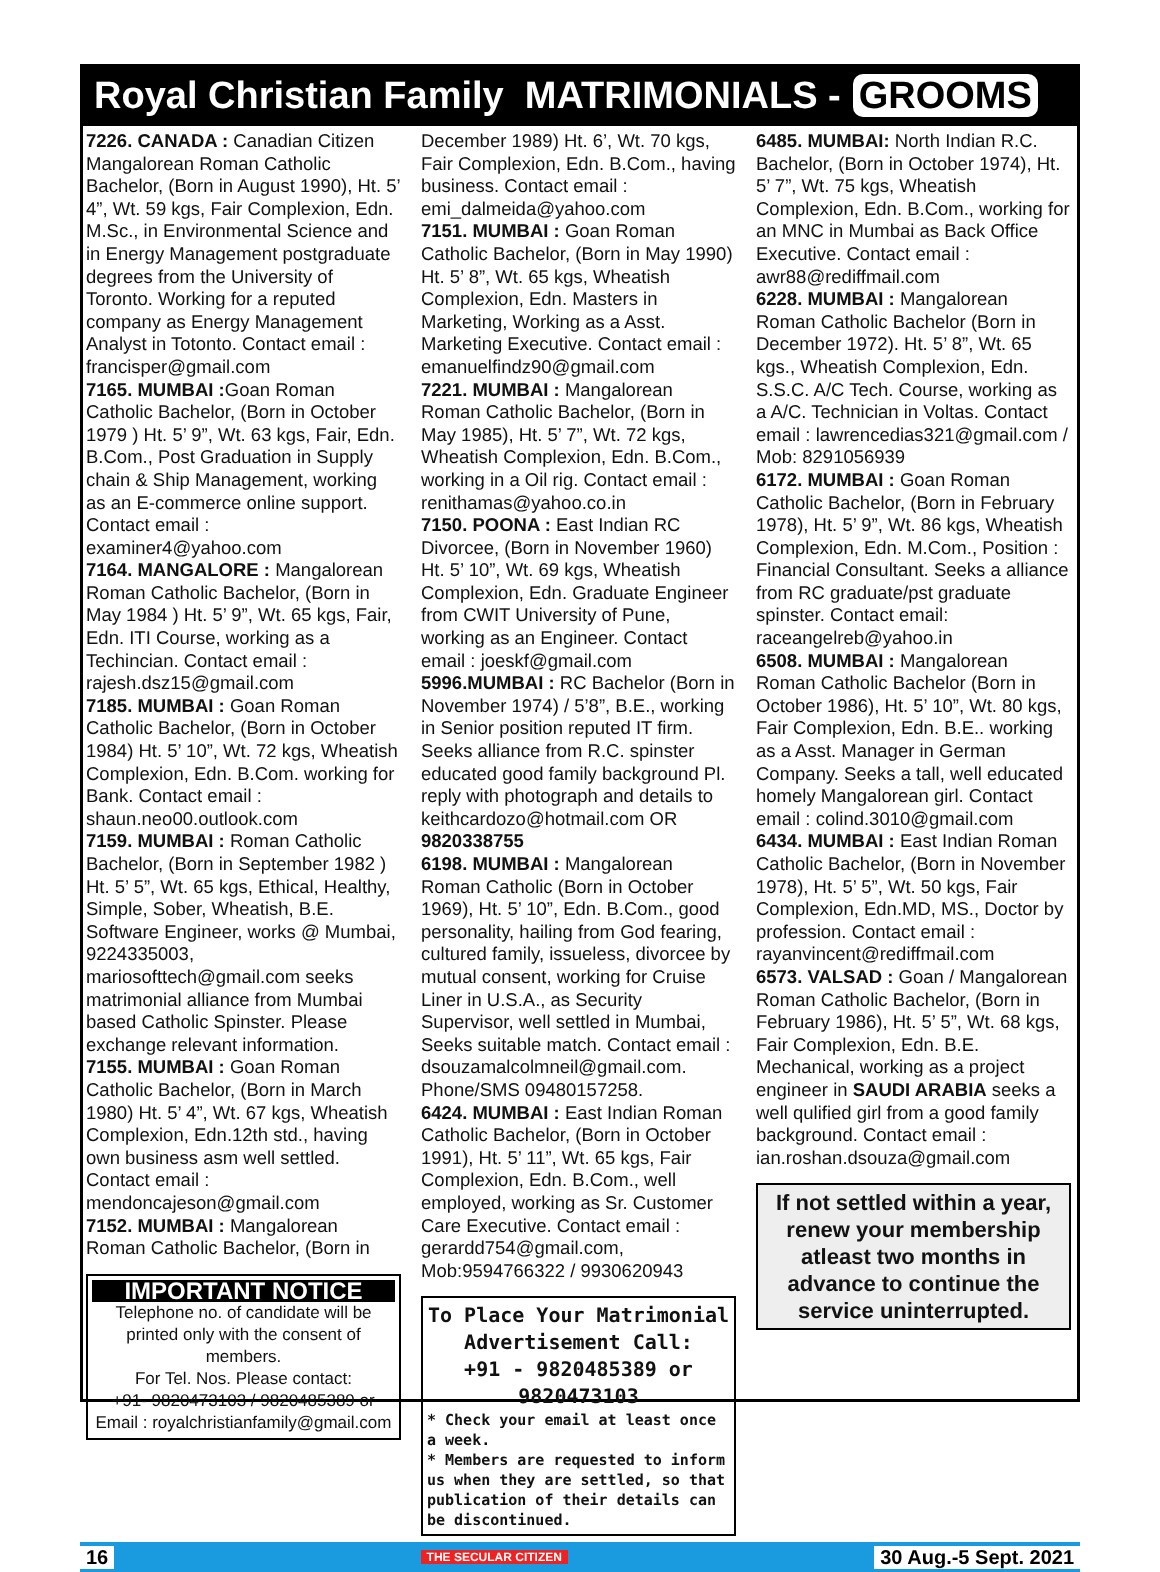Royal Christian Family MATRIMONIALS - GROOMS
7226. CANADA : Canadian Citizen Mangalorean Roman Catholic Bachelor, (Born in August 1990), Ht. 5’ 4”, Wt. 59 kgs, Fair Complexion, Edn. M.Sc., in Environmental Science and in Energy Management postgraduate degrees from the University of Toronto. Working for a reputed company as Energy Management Analyst in Totonto. Contact email : francisper@gmail.com
7165. MUMBAI : Goan Roman Catholic Bachelor, (Born in October 1979 ) Ht. 5’ 9”, Wt. 63 kgs, Fair, Edn. B.Com., Post Graduation in Supply chain & Ship Management, working as an E-commerce online support. Contact email : examiner4@yahoo.com
7164. MANGALORE : Mangalorean Roman Catholic Bachelor, (Born in May 1984 ) Ht. 5’ 9”, Wt. 65 kgs, Fair, Edn. ITI Course, working as a Techincian. Contact email : rajesh.dsz15@gmail.com
7185. MUMBAI : Goan Roman Catholic Bachelor, (Born in October 1984) Ht. 5’ 10”, Wt. 72 kgs, Wheatish Complexion, Edn. B.Com. working for Bank. Contact email : shaun.neo00.outlook.com
7159. MUMBAI : Roman Catholic Bachelor, (Born in September 1982 ) Ht. 5’ 5”, Wt. 65 kgs, Ethical, Healthy, Simple, Sober, Wheatish, B.E. Software Engineer, works @ Mumbai, 9224335003, mariosofttech@gmail.com seeks matrimonial alliance from Mumbai based Catholic Spinster. Please exchange relevant information.
7155. MUMBAI : Goan Roman Catholic Bachelor, (Born in March 1980) Ht. 5’ 4”, Wt. 67 kgs, Wheatish Complexion, Edn.12th std., having own business asm well settled. Contact email : mendoncajeson@gmail.com
7152. MUMBAI : Mangalorean Roman Catholic Bachelor, (Born in
IMPORTANT NOTICE
Telephone no. of candidate will be printed only with the consent of members.
For Tel. Nos. Please contact:
+91- 9820473103 / 9820485389 or
Email : royalchristianfamily@gmail.com
December 1989) Ht. 6’, Wt. 70 kgs, Fair Complexion, Edn. B.Com., having business. Contact email : emi_dalmeida@yahoo.com
7151. MUMBAI : Goan Roman Catholic Bachelor, (Born in May 1990) Ht. 5’ 8”, Wt. 65 kgs, Wheatish Complexion, Edn. Masters in Marketing, Working as a Asst. Marketing Executive. Contact email : emanuelfindz90@gmail.com
7221. MUMBAI : Mangalorean Roman Catholic Bachelor, (Born in May 1985), Ht. 5’ 7”, Wt. 72 kgs, Wheatish Complexion, Edn. B.Com., working in a Oil rig. Contact email : renithamas@yahoo.co.in
7150. POONA : East Indian RC Divorcee, (Born in November 1960) Ht. 5’ 10”, Wt. 69 kgs, Wheatish Complexion, Edn. Graduate Engineer from CWIT University of Pune, working as an Engineer. Contact email : joeskf@gmail.com
5996.MUMBAI : RC Bachelor (Born in November 1974) / 5’8”, B.E., working in Senior position reputed IT firm. Seeks alliance from R.C. spinster educated good family background Pl. reply with photograph and details to keithcardozo@hotmail.com OR 9820338755
6198. MUMBAI : Mangalorean Roman Catholic (Born in October 1969), Ht. 5’ 10”, Edn. B.Com., good personality, hailing from God fearing, cultured family, issueless, divorcee by mutual consent, working for Cruise Liner in U.S.A., as Security Supervisor, well settled in Mumbai, Seeks suitable match. Contact email : dsouzamalcolmneil@gmail.com. Phone/SMS 09480157258.
6424. MUMBAI : East Indian Roman Catholic Bachelor, (Born in October 1991), Ht. 5’ 11”, Wt. 65 kgs, Fair Complexion, Edn. B.Com., well employed, working as Sr. Customer Care Executive. Contact email : gerardd754@gmail.com, Mob:9594766322 / 9930620943
To Place Your Matrimonial Advertisement Call:
+91 - 9820485389 or 9820473103
* Check your email at least once a week.
* Members are requested to inform us when they are settled, so that publication of their details can be discontinued.
6485. MUMBAI: North Indian R.C. Bachelor, (Born in October 1974), Ht. 5’ 7”, Wt. 75 kgs, Wheatish Complexion, Edn. B.Com., working for an MNC in Mumbai as Back Office Executive. Contact email : awr88@rediffmail.com
6228. MUMBAI : Mangalorean Roman Catholic Bachelor (Born in December 1972). Ht. 5’ 8”, Wt. 65 kgs., Wheatish Complexion, Edn. S.S.C. A/C Tech. Course, working as a A/C. Technician in Voltas. Contact email : lawrencedias321@gmail.com / Mob: 8291056939
6172. MUMBAI : Goan Roman Catholic Bachelor, (Born in February 1978), Ht. 5’ 9”, Wt. 86 kgs, Wheatish Complexion, Edn. M.Com., Position : Financial Consultant. Seeks a alliance from RC graduate/pst graduate spinster. Contact email: raceangelreb@yahoo.in
6508. MUMBAI : Mangalorean Roman Catholic Bachelor (Born in October 1986), Ht. 5’ 10”, Wt. 80 kgs, Fair Complexion, Edn. B.E.. working as a Asst. Manager in German Company. Seeks a tall, well educated homely Mangalorean girl. Contact email : colind.3010@gmail.com
6434. MUMBAI : East Indian Roman Catholic Bachelor, (Born in November 1978), Ht. 5’ 5”, Wt. 50 kgs, Fair Complexion, Edn.MD, MS., Doctor by profession. Contact email : rayanvincent@rediffmail.com
6573. VALSAD : Goan / Mangalorean Roman Catholic Bachelor, (Born in February 1986), Ht. 5’ 5”, Wt. 68 kgs, Fair Complexion, Edn. B.E. Mechanical, working as a project engineer in SAUDI ARABIA seeks a well qulified girl from a good family background. Contact email : ian.roshan.dsouza@gmail.com
If not settled within a year, renew your membership atleast two months in advance to continue the service uninterrupted.
16 THE SECULAR CITIZEN 30 Aug.-5 Sept. 2021